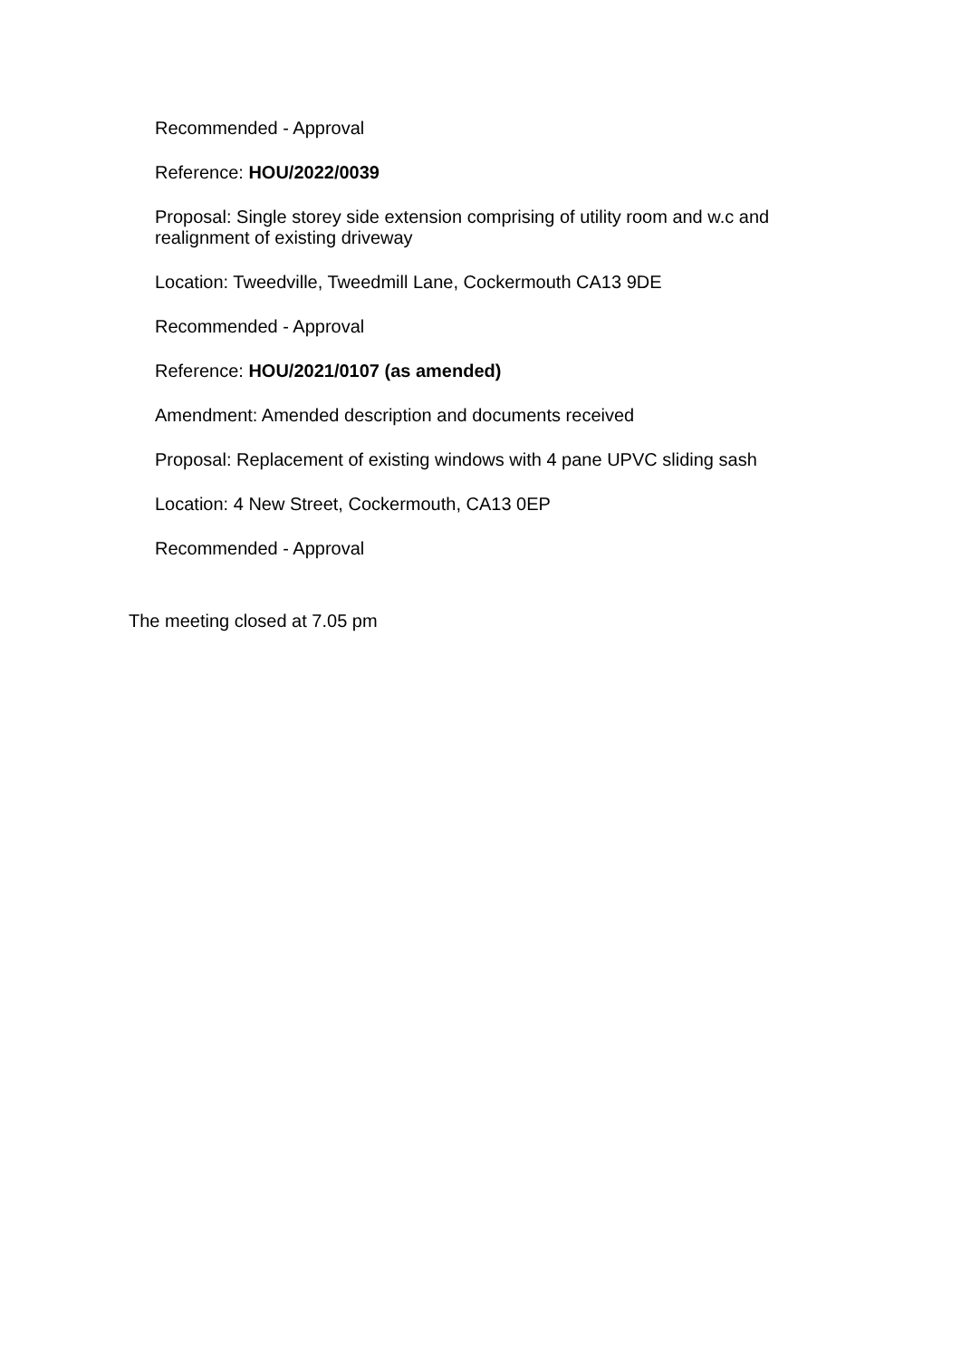Recommended - Approval
Reference: HOU/2022/0039
Proposal: Single storey side extension comprising of utility room and w.c and realignment of existing driveway
Location: Tweedville, Tweedmill Lane, Cockermouth CA13 9DE
Recommended - Approval
Reference: HOU/2021/0107 (as amended)
Amendment: Amended description and documents received
Proposal: Replacement of existing windows with 4 pane UPVC sliding sash
Location: 4 New Street, Cockermouth, CA13 0EP
Recommended - Approval
The meeting closed at 7.05 pm